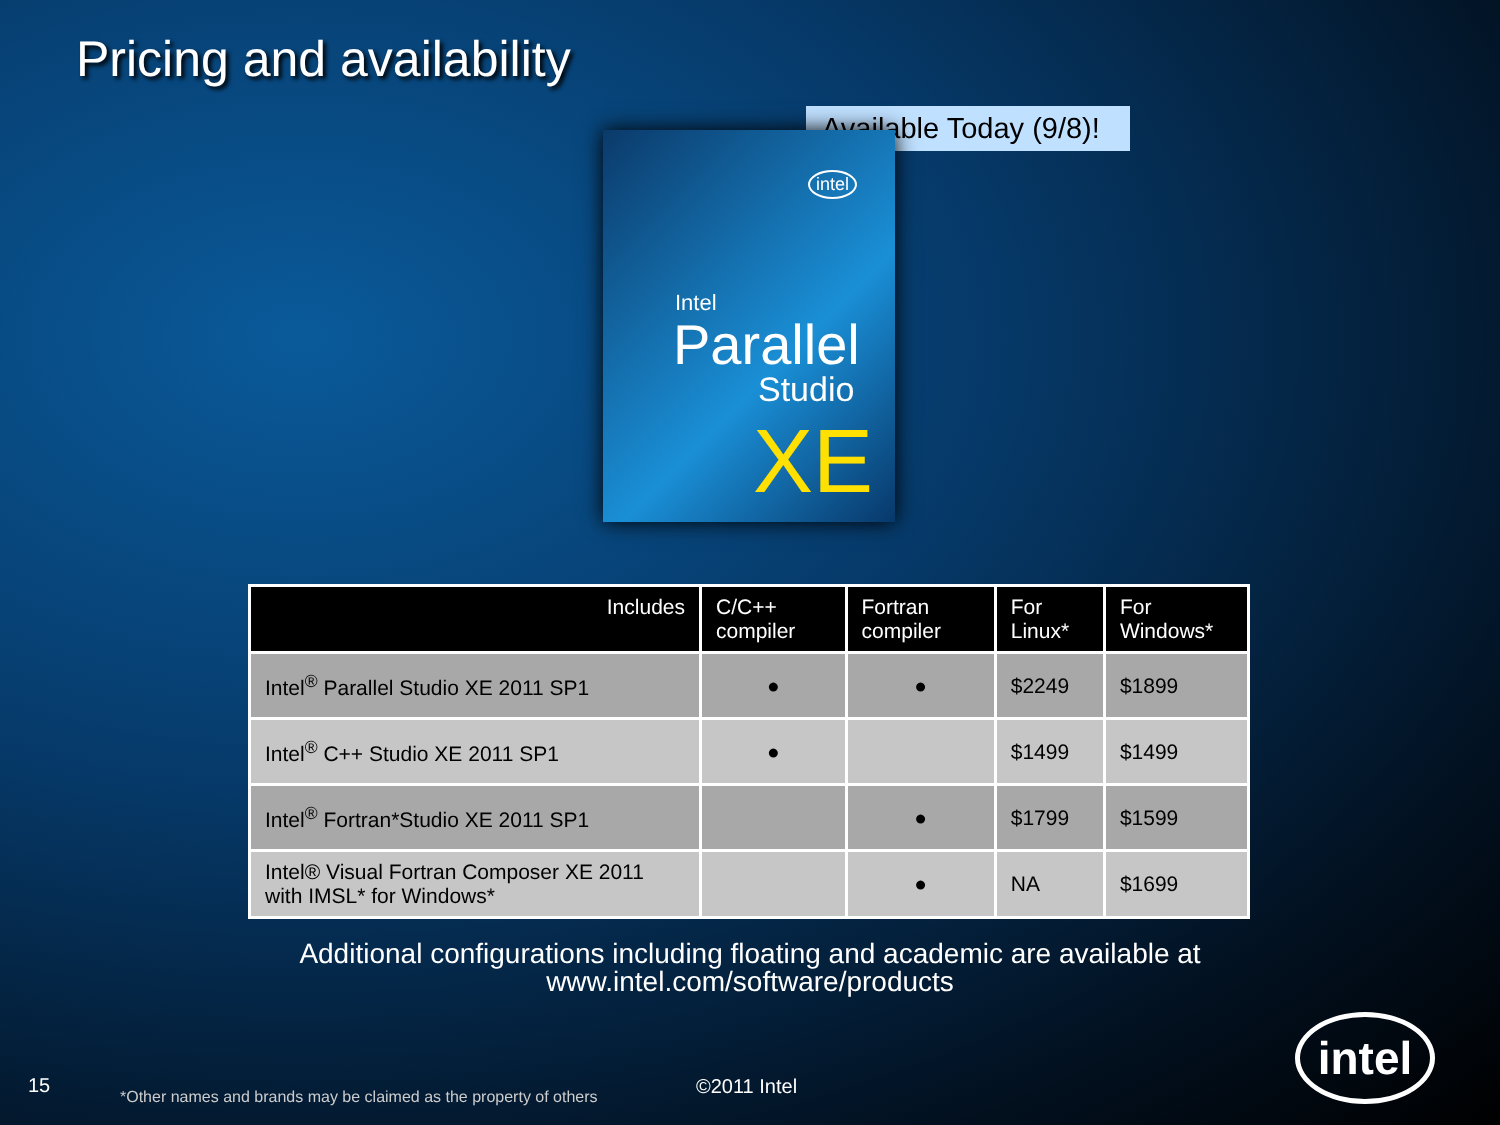Pricing and availability
Available Today (9/8)!
intel
Intel
Parallel
Studio
XE
| Includes | C/C++ compiler | Fortran compiler | For Linux* | For Windows* |
| --- | --- | --- | --- | --- |
| Intel<sup>®</sup> Parallel Studio XE 2011 SP1 | ● | ● | $2249 | $1899 |
| Intel<sup>®</sup> C++ Studio XE 2011 SP1 | ● | | $1499 | $1499 |
| Intel<sup>®</sup> Fortran*Studio XE 2011 SP1 | | ● | $1799 | $1599 |
| Intel® Visual Fortran Composer XE 2011 with IMSL* for Windows* | | ● | NA | $1699 |
Additional configurations including floating and academic are available at
www.intel.com/software/products
15
*Other names and brands may be claimed as the property of others
©2011 Intel
intel